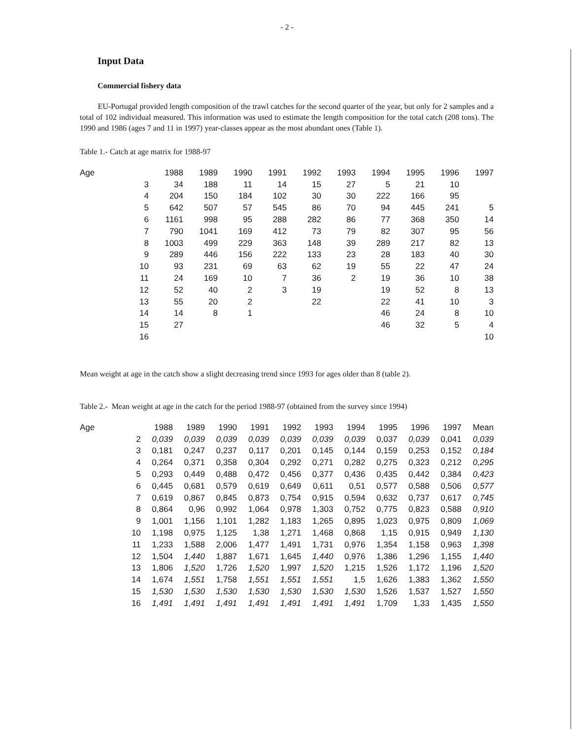- 2 -
Input Data
Commercial fishery data
EU-Portugal provided length composition of the trawl catches for the second quarter of the year, but only for 2 samples and a total of 102 individual measured. This information was used to estimate the length composition for the total catch (208 tons). The 1990 and 1986 (ages 7 and 11 in 1997) year-classes appear as the most abundant ones (Table 1).
Table 1.- Catch at age matrix for 1988-97
| Age | | 1988 | 1989 | 1990 | 1991 | 1992 | 1993 | 1994 | 1995 | 1996 | 1997 |
| --- | --- | --- | --- | --- | --- | --- | --- | --- | --- | --- | --- |
| | 3 | 34 | 188 | 11 | 14 | 15 | 27 | 5 | 21 | 10 | |
| | 4 | 204 | 150 | 184 | 102 | 30 | 30 | 222 | 166 | 95 | |
| | 5 | 642 | 507 | 57 | 545 | 86 | 70 | 94 | 445 | 241 | 5 |
| | 6 | 1161 | 998 | 95 | 288 | 282 | 86 | 77 | 368 | 350 | 14 |
| | 7 | 790 | 1041 | 169 | 412 | 73 | 79 | 82 | 307 | 95 | 56 |
| | 8 | 1003 | 499 | 229 | 363 | 148 | 39 | 289 | 217 | 82 | 13 |
| | 9 | 289 | 446 | 156 | 222 | 133 | 23 | 28 | 183 | 40 | 30 |
| | 10 | 93 | 231 | 69 | 63 | 62 | 19 | 55 | 22 | 47 | 24 |
| | 11 | 24 | 169 | 10 | 7 | 36 | 2 | 19 | 36 | 10 | 38 |
| | 12 | 52 | 40 | 2 | 3 | 19 | | 19 | 52 | 8 | 13 |
| | 13 | 55 | 20 | 2 | | 22 | | 22 | 41 | 10 | 3 |
| | 14 | 14 | 8 | 1 | | | | 46 | 24 | 8 | 10 |
| | 15 | 27 | | | | | | 46 | 32 | 5 | 4 |
| | 16 | | | | | | | | | | 10 |
Mean weight at age in the catch show a slight decreasing trend since 1993 for ages older than 8 (table 2).
Table 2.- Mean weight at age in the catch for the period 1988-97 (obtained from the survey since 1994)
| Age | | 1988 | 1989 | 1990 | 1991 | 1992 | 1993 | 1994 | 1995 | 1996 | 1997 | Mean |
| --- | --- | --- | --- | --- | --- | --- | --- | --- | --- | --- | --- | --- |
| | 2 | 0,039 | 0,039 | 0,039 | 0,039 | 0,039 | 0,039 | 0,039 | 0,037 | 0,039 | 0,041 | 0,039 |
| | 3 | 0,181 | 0,247 | 0,237 | 0,117 | 0,201 | 0,145 | 0,144 | 0,159 | 0,253 | 0,152 | 0,184 |
| | 4 | 0,264 | 0,371 | 0,358 | 0,304 | 0,292 | 0,271 | 0,282 | 0,275 | 0,323 | 0,212 | 0,295 |
| | 5 | 0,293 | 0,449 | 0,488 | 0,472 | 0,456 | 0,377 | 0,436 | 0,435 | 0,442 | 0,384 | 0,423 |
| | 6 | 0,445 | 0,681 | 0,579 | 0,619 | 0,649 | 0,611 | 0,51 | 0,577 | 0,588 | 0,506 | 0,577 |
| | 7 | 0,619 | 0,867 | 0,845 | 0,873 | 0,754 | 0,915 | 0,594 | 0,632 | 0,737 | 0,617 | 0,745 |
| | 8 | 0,864 | 0,96 | 0,992 | 1,064 | 0,978 | 1,303 | 0,752 | 0,775 | 0,823 | 0,588 | 0,910 |
| | 9 | 1,001 | 1,156 | 1,101 | 1,282 | 1,183 | 1,265 | 0,895 | 1,023 | 0,975 | 0,809 | 1,069 |
| | 10 | 1,198 | 0,975 | 1,125 | 1,38 | 1,271 | 1,468 | 0,868 | 1,15 | 0,915 | 0,949 | 1,130 |
| | 11 | 1,233 | 1,588 | 2,006 | 1,477 | 1,491 | 1,731 | 0,976 | 1,354 | 1,158 | 0,963 | 1,398 |
| | 12 | 1,504 | 1,440 | 1,887 | 1,671 | 1,645 | 1,440 | 0,976 | 1,386 | 1,296 | 1,155 | 1,440 |
| | 13 | 1,806 | 1,520 | 1,726 | 1,520 | 1,997 | 1,520 | 1,215 | 1,526 | 1,172 | 1,196 | 1,520 |
| | 14 | 1,674 | 1,551 | 1,758 | 1,551 | 1,551 | 1,551 | 1,5 | 1,626 | 1,383 | 1,362 | 1,550 |
| | 15 | 1,530 | 1,530 | 1,530 | 1,530 | 1,530 | 1,530 | 1,530 | 1,526 | 1,537 | 1,527 | 1,550 |
| | 16 | 1,491 | 1,491 | 1,491 | 1,491 | 1,491 | 1,491 | 1,491 | 1,709 | 1,33 | 1,435 | 1,550 |